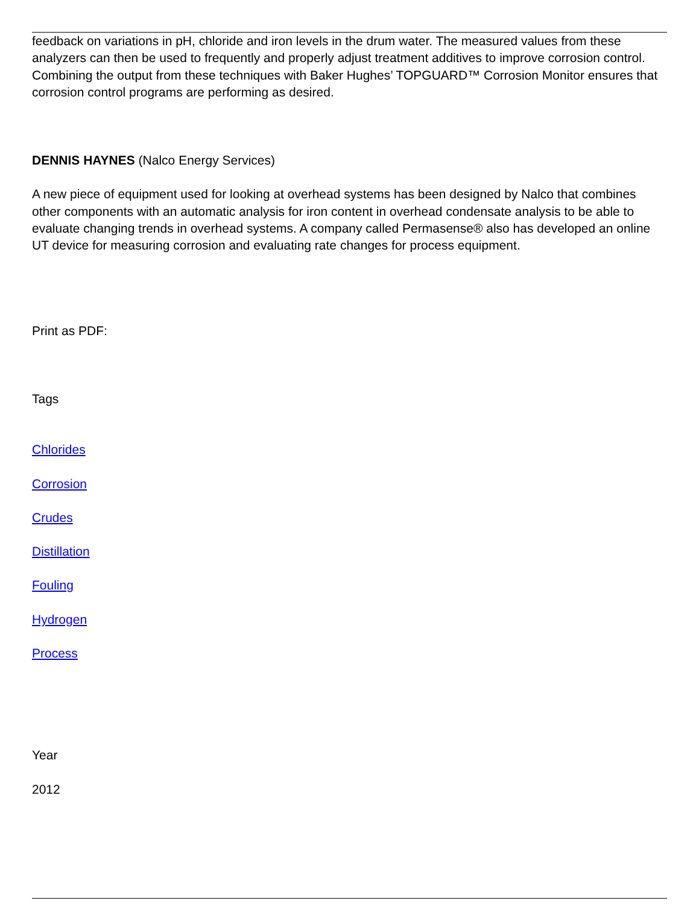feedback on variations in pH, chloride and iron levels in the drum water. The measured values from these analyzers can then be used to frequently and properly adjust treatment additives to improve corrosion control. Combining the output from these techniques with Baker Hughes’ TOPGUARD™ Corrosion Monitor ensures that corrosion control programs are performing as desired.
DENNIS HAYNES (Nalco Energy Services)
A new piece of equipment used for looking at overhead systems has been designed by Nalco that combines other components with an automatic analysis for iron content in overhead condensate analysis to be able to evaluate changing trends in overhead systems. A company called Permasense® also has developed an online UT device for measuring corrosion and evaluating rate changes for process equipment.
Print as PDF:
Tags
Chlorides
Corrosion
Crudes
Distillation
Fouling
Hydrogen
Process
Year
2012